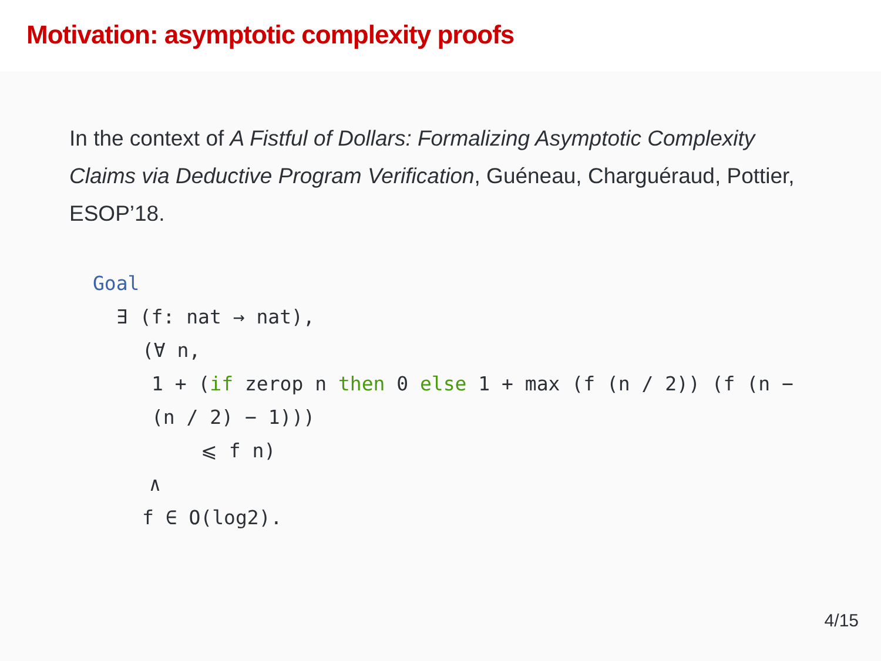Motivation: asymptotic complexity proofs
In the context of A Fistful of Dollars: Formalizing Asymptotic Complexity Claims via Deductive Program Verification, Guéneau, Charguéraud, Pottier, ESOP’18.
Goal
∃ (f: nat → nat),
(∀ n,
1 + (if zerop n then 0 else 1 + max (f (n / 2)) (f (n − (n / 2) − 1)))
⩽ f n)
∧
f ∈ O(log2).
4/15